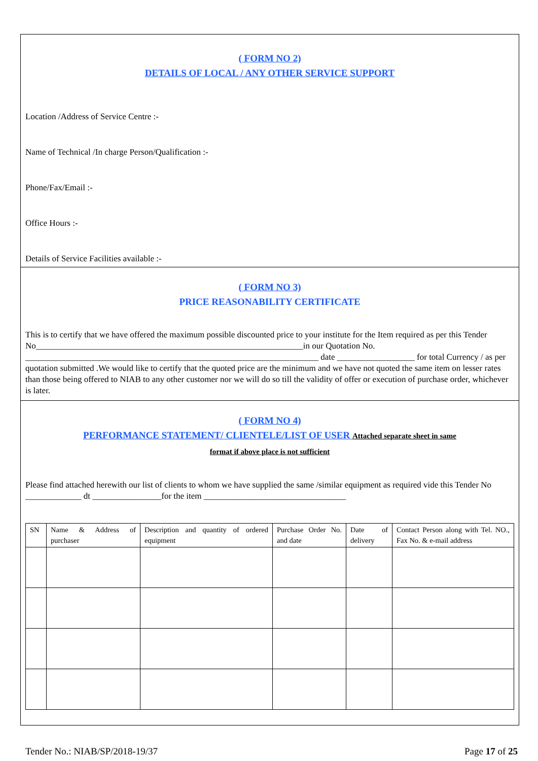( FORM NO 2)
DETAILS OF LOCAL / ANY OTHER SERVICE SUPPORT
Location /Address of Service Centre :-
Name of Technical /In charge Person/Qualification :-
Phone/Fax/Email :-
Office Hours :-
Details of Service Facilities available :-
( FORM NO 3)
PRICE REASONABILITY CERTIFICATE
This is to certify that we have offered the maximum possible discounted price to your institute for the Item required as per this Tender No______________________________________________________________in our Quotation No. ____________________________________________________________________ date __________________ for total Currency / as per quotation submitted .We would like to certify that the quoted price are the minimum and we have not quoted the same item on lesser rates than those being offered to NIAB to any other customer nor we will do so till the validity of offer or execution of purchase order, whichever is later.
( FORM NO 4)
PERFORMANCE STATEMENT/ CLIENTELE/LIST OF USER Attached separate sheet in same
format if above place is not sufficient
Please find attached herewith our list of clients to whom we have supplied the same /similar equipment as required vide this Tender No _____________ dt ________________for the item _________________________________
| SN | Name & Address of purchaser | Description and quantity of ordered equipment | Purchase Order No. and date | Date of delivery | Contact Person along with Tel. NO., Fax No. & e-mail address |
| --- | --- | --- | --- | --- | --- |
Tender No.: NIAB/SP/2018-19/37 Page 17 of 25